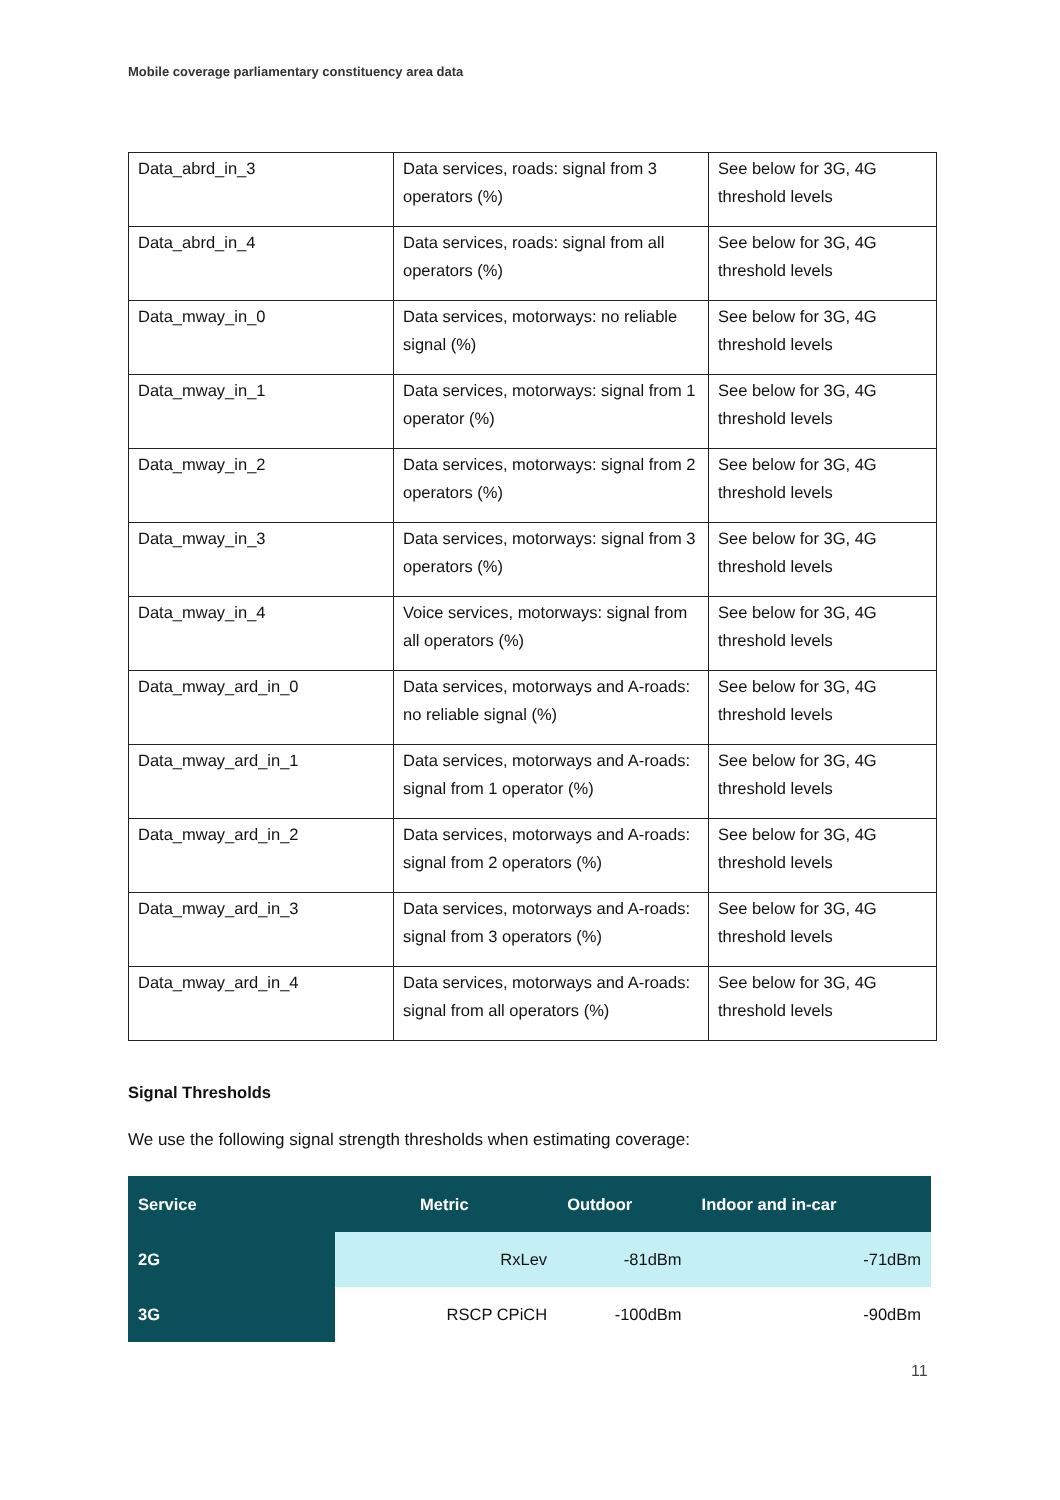Mobile coverage parliamentary constituency area data
| Data_abrd_in_3 | Data services, roads: signal from 3 operators (%) | See below for 3G, 4G threshold levels |
| Data_abrd_in_4 | Data services, roads: signal from all operators (%) | See below for 3G, 4G threshold levels |
| Data_mway_in_0 | Data services, motorways: no reliable signal (%) | See below for 3G, 4G threshold levels |
| Data_mway_in_1 | Data services, motorways: signal from 1 operator (%) | See below for 3G, 4G threshold levels |
| Data_mway_in_2 | Data services, motorways: signal from 2 operators (%) | See below for 3G, 4G threshold levels |
| Data_mway_in_3 | Data services, motorways: signal from 3 operators (%) | See below for 3G, 4G threshold levels |
| Data_mway_in_4 | Voice services, motorways: signal from all operators (%) | See below for 3G, 4G threshold levels |
| Data_mway_ard_in_0 | Data services, motorways and A-roads: no reliable signal (%) | See below for 3G, 4G threshold levels |
| Data_mway_ard_in_1 | Data services, motorways and A-roads: signal from 1 operator (%) | See below for 3G, 4G threshold levels |
| Data_mway_ard_in_2 | Data services, motorways and A-roads: signal from 2 operators (%) | See below for 3G, 4G threshold levels |
| Data_mway_ard_in_3 | Data services, motorways and A-roads: signal from 3 operators (%) | See below for 3G, 4G threshold levels |
| Data_mway_ard_in_4 | Data services, motorways and A-roads: signal from all operators (%) | See below for 3G, 4G threshold levels |
Signal Thresholds
We use the following signal strength thresholds when estimating coverage:
| Service | Metric | Outdoor | Indoor and in-car |
| --- | --- | --- | --- |
| 2G | RxLev | -81dBm | -71dBm |
| 3G | RSCP CPiCH | -100dBm | -90dBm |
11